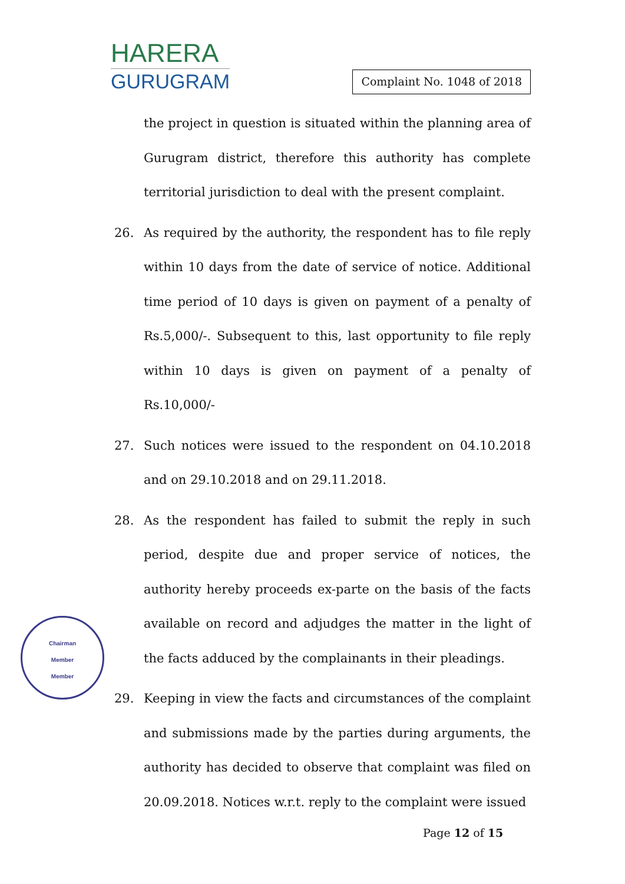HARERA
GURUGRAM
Complaint No. 1048 of 2018
the project in question is situated within the planning area of Gurugram district, therefore this authority has complete territorial jurisdiction to deal with the present complaint.
26. As required by the authority, the respondent has to file reply within 10 days from the date of service of notice. Additional time period of 10 days is given on payment of a penalty of Rs.5,000/-. Subsequent to this, last opportunity to file reply within 10 days is given on payment of a penalty of Rs.10,000/-
27. Such notices were issued to the respondent on 04.10.2018 and on 29.10.2018 and on 29.11.2018.
28. As the respondent has failed to submit the reply in such period, despite due and proper service of notices, the authority hereby proceeds ex-parte on the basis of the facts available on record and adjudges the matter in the light of the facts adduced by the complainants in their pleadings.
29. Keeping in view the facts and circumstances of the complaint and submissions made by the parties during arguments, the authority has decided to observe that complaint was filed on 20.09.2018. Notices w.r.t. reply to the complaint were issued
Chairman
Member
Member
Page 12 of 15